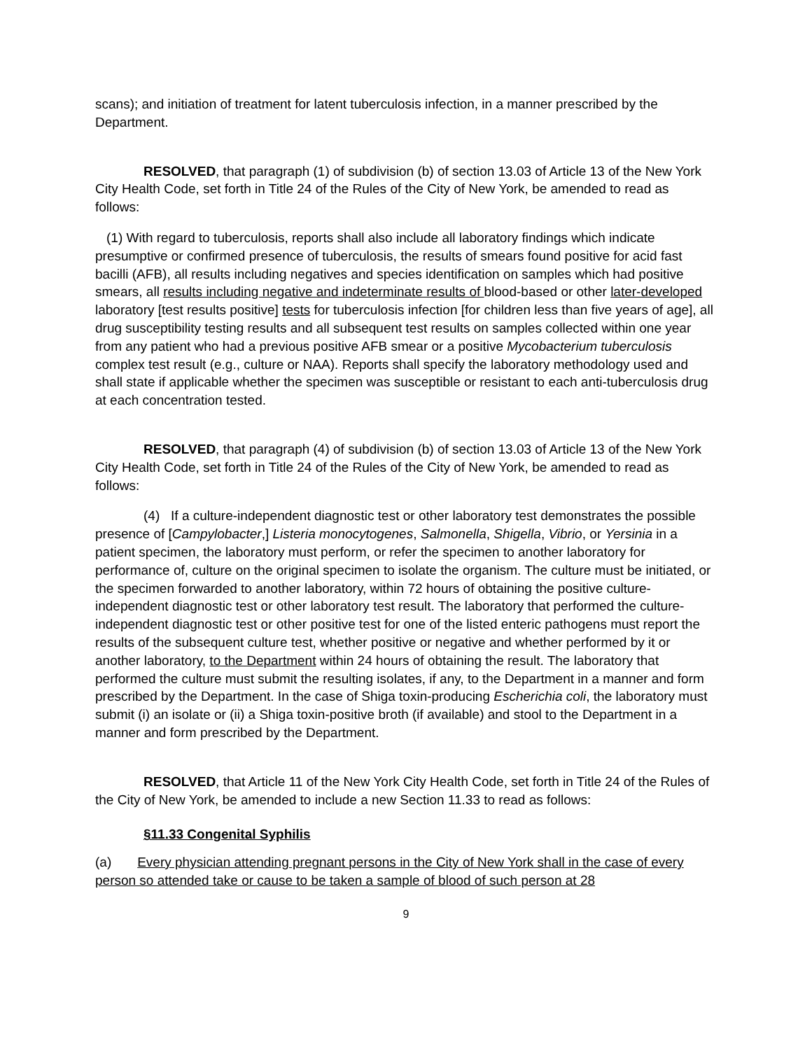scans); and initiation of treatment for latent tuberculosis infection, in a manner prescribed by the Department.
RESOLVED, that paragraph (1) of subdivision (b) of section 13.03 of Article 13 of the New York City Health Code, set forth in Title 24 of the Rules of the City of New York, be amended to read as follows:
(1) With regard to tuberculosis, reports shall also include all laboratory findings which indicate presumptive or confirmed presence of tuberculosis, the results of smears found positive for acid fast bacilli (AFB), all results including negatives and species identification on samples which had positive smears, all results including negative and indeterminate results of blood-based or other later-developed laboratory [test results positive] tests for tuberculosis infection [for children less than five years of age], all drug susceptibility testing results and all subsequent test results on samples collected within one year from any patient who had a previous positive AFB smear or a positive Mycobacterium tuberculosis complex test result (e.g., culture or NAA). Reports shall specify the laboratory methodology used and shall state if applicable whether the specimen was susceptible or resistant to each anti-tuberculosis drug at each concentration tested.
RESOLVED, that paragraph (4) of subdivision (b) of section 13.03 of Article 13 of the New York City Health Code, set forth in Title 24 of the Rules of the City of New York, be amended to read as follows:
(4) If a culture-independent diagnostic test or other laboratory test demonstrates the possible presence of [Campylobacter,] Listeria monocytogenes, Salmonella, Shigella, Vibrio, or Yersinia in a patient specimen, the laboratory must perform, or refer the specimen to another laboratory for performance of, culture on the original specimen to isolate the organism. The culture must be initiated, or the specimen forwarded to another laboratory, within 72 hours of obtaining the positive culture-independent diagnostic test or other laboratory test result. The laboratory that performed the culture-independent diagnostic test or other positive test for one of the listed enteric pathogens must report the results of the subsequent culture test, whether positive or negative and whether performed by it or another laboratory, to the Department within 24 hours of obtaining the result. The laboratory that performed the culture must submit the resulting isolates, if any, to the Department in a manner and form prescribed by the Department. In the case of Shiga toxin-producing Escherichia coli, the laboratory must submit (i) an isolate or (ii) a Shiga toxin-positive broth (if available) and stool to the Department in a manner and form prescribed by the Department.
RESOLVED, that Article 11 of the New York City Health Code, set forth in Title 24 of the Rules of the City of New York, be amended to include a new Section 11.33 to read as follows:
§11.33 Congenital Syphilis
(a) Every physician attending pregnant persons in the City of New York shall in the case of every person so attended take or cause to be taken a sample of blood of such person at 28
9